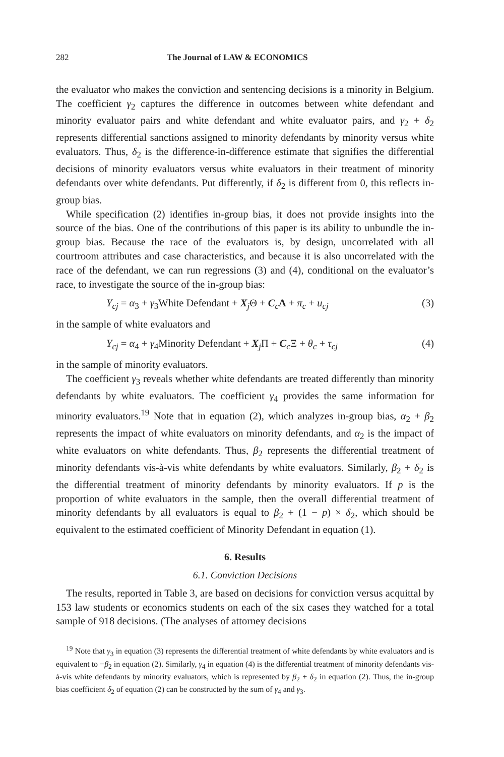282 The Journal of LAW & ECONOMICS
the evaluator who makes the conviction and sentencing decisions is a minority in Belgium. The coefficient γ<sub>2</sub> captures the difference in outcomes between white defendant and minority evaluator pairs and white defendant and white evaluator pairs, and γ<sub>2</sub> + δ<sub>2</sub> represents differential sanctions assigned to minority defendants by minority versus white evaluators. Thus, δ<sub>2</sub> is the difference-in-difference estimate that signifies the differential decisions of minority evaluators versus white evaluators in their treatment of minority defendants over white defendants. Put differently, if δ<sub>2</sub> is different from 0, this reflects in-group bias.
While specification (2) identifies in-group bias, it does not provide insights into the source of the bias. One of the contributions of this paper is its ability to unbundle the in-group bias. Because the race of the evaluators is, by design, uncorrelated with all courtroom attributes and case characteristics, and because it is also uncorrelated with the race of the defendant, we can run regressions (3) and (4), conditional on the evaluator’s race, to investigate the source of the in-group bias:
Y<sub>cj</sub> = α<sub>3</sub> + γ<sub>3</sub>White Defendant + X<sub>j</sub>Θ + C<sub>c</sub>Λ + π<sub>c</sub> + u<sub>cj</sub> (3)
in the sample of white evaluators and
Y<sub>cj</sub> = α<sub>4</sub> + γ<sub>4</sub>Minority Defendant + X<sub>j</sub>Π + C<sub>c</sub>Ξ + θ<sub>c</sub> + τ<sub>cj</sub> (4)
in the sample of minority evaluators.
The coefficient γ<sub>3</sub> reveals whether white defendants are treated differently than minority defendants by white evaluators. The coefficient γ<sub>4</sub> provides the same information for minority evaluators.<sup>19</sup> Note that in equation (2), which analyzes in-group bias, α<sub>2</sub> + β<sub>2</sub> represents the impact of white evaluators on minority defendants, and α<sub>2</sub> is the impact of white evaluators on white defendants. Thus, β<sub>2</sub> represents the differential treatment of minority defendants vis-à-vis white defendants by white evaluators. Similarly, β<sub>2</sub> + δ<sub>2</sub> is the differential treatment of minority defendants by minority evaluators. If p is the proportion of white evaluators in the sample, then the overall differential treatment of minority defendants by all evaluators is equal to β<sub>2</sub> + (1 − p) × δ<sub>2</sub>, which should be equivalent to the estimated coefficient of Minority Defendant in equation (1).
6. Results
6.1. Conviction Decisions
The results, reported in Table 3, are based on decisions for conviction versus acquittal by 153 law students or economics students on each of the six cases they watched for a total sample of 918 decisions. (The analyses of attorney decisions
<sup>19</sup> Note that γ<sub>3</sub> in equation (3) represents the differential treatment of white defendants by white evaluators and is equivalent to −β<sub>2</sub> in equation (2). Similarly, γ<sub>4</sub> in equation (4) is the differential treatment of minority defendants vis-à-vis white defendants by minority evaluators, which is represented by β<sub>2</sub> + δ<sub>2</sub> in equation (2). Thus, the in-group bias coefficient δ<sub>2</sub> of equation (2) can be constructed by the sum of γ<sub>4</sub> and γ<sub>3</sub>.